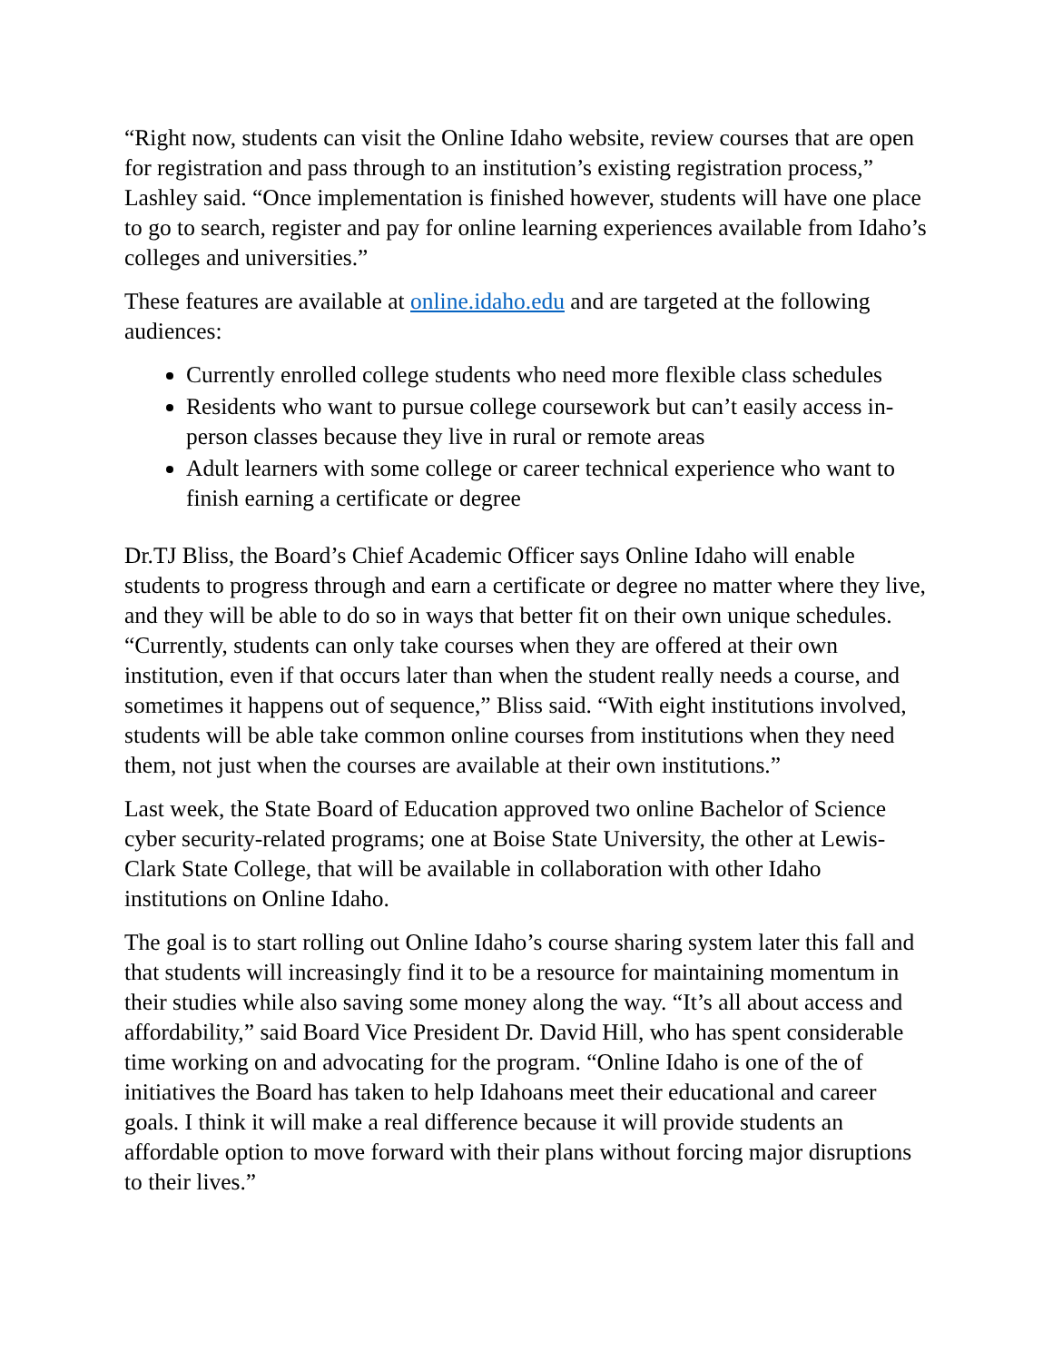“Right now, students can visit the Online Idaho website, review courses that are open for registration and pass through to an institution’s existing registration process,” Lashley said. “Once implementation is finished however, students will have one place to go to search, register and pay for online learning experiences available from Idaho’s colleges and universities.”
These features are available at online.idaho.edu and are targeted at the following audiences:
Currently enrolled college students who need more flexible class schedules
Residents who want to pursue college coursework but can’t easily access in-person classes because they live in rural or remote areas
Adult learners with some college or career technical experience who want to finish earning a certificate or degree
Dr.TJ Bliss, the Board’s Chief Academic Officer says Online Idaho will enable students to progress through and earn a certificate or degree no matter where they live, and they will be able to do so in ways that better fit on their own unique schedules. “Currently, students can only take courses when they are offered at their own institution, even if that occurs later than when the student really needs a course, and sometimes it happens out of sequence,” Bliss said. “With eight institutions involved, students will be able take common online courses from institutions when they need them, not just when the courses are available at their own institutions.”
Last week, the State Board of Education approved two online Bachelor of Science cyber security-related programs; one at Boise State University, the other at Lewis-Clark State College, that will be available in collaboration with other Idaho institutions on Online Idaho.
The goal is to start rolling out Online Idaho’s course sharing system later this fall and that students will increasingly find it to be a resource for maintaining momentum in their studies while also saving some money along the way. “It’s all about access and affordability,” said Board Vice President Dr. David Hill, who has spent considerable time working on and advocating for the program. “Online Idaho is one of the of initiatives the Board has taken to help Idahoans meet their educational and career goals. I think it will make a real difference because it will provide students an affordable option to move forward with their plans without forcing major disruptions to their lives.”